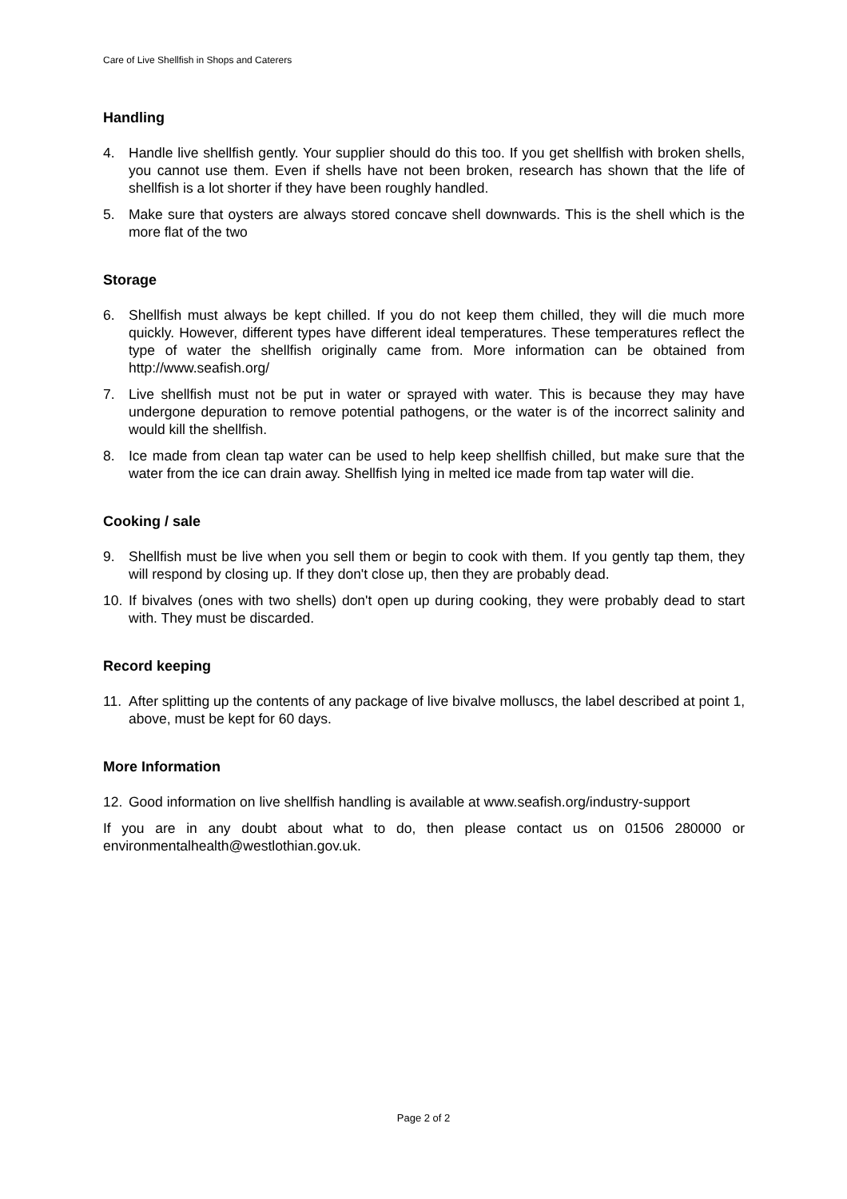Care of Live Shellfish in Shops and Caterers
Handling
4. Handle live shellfish gently. Your supplier should do this too. If you get shellfish with broken shells, you cannot use them. Even if shells have not been broken, research has shown that the life of shellfish is a lot shorter if they have been roughly handled.
5. Make sure that oysters are always stored concave shell downwards. This is the shell which is the more flat of the two
Storage
6. Shellfish must always be kept chilled. If you do not keep them chilled, they will die much more quickly. However, different types have different ideal temperatures. These temperatures reflect the type of water the shellfish originally came from. More information can be obtained from http://www.seafish.org/
7. Live shellfish must not be put in water or sprayed with water. This is because they may have undergone depuration to remove potential pathogens, or the water is of the incorrect salinity and would kill the shellfish.
8. Ice made from clean tap water can be used to help keep shellfish chilled, but make sure that the water from the ice can drain away. Shellfish lying in melted ice made from tap water will die.
Cooking / sale
9. Shellfish must be live when you sell them or begin to cook with them. If you gently tap them, they will respond by closing up. If they don't close up, then they are probably dead.
10. If bivalves (ones with two shells) don't open up during cooking, they were probably dead to start with. They must be discarded.
Record keeping
11. After splitting up the contents of any package of live bivalve molluscs, the label described at point 1, above, must be kept for 60 days.
More Information
12. Good information on live shellfish handling is available at www.seafish.org/industry-support
If you are in any doubt about what to do, then please contact us on 01506 280000 or environmentalhealth@westlothian.gov.uk.
Page 2 of 2